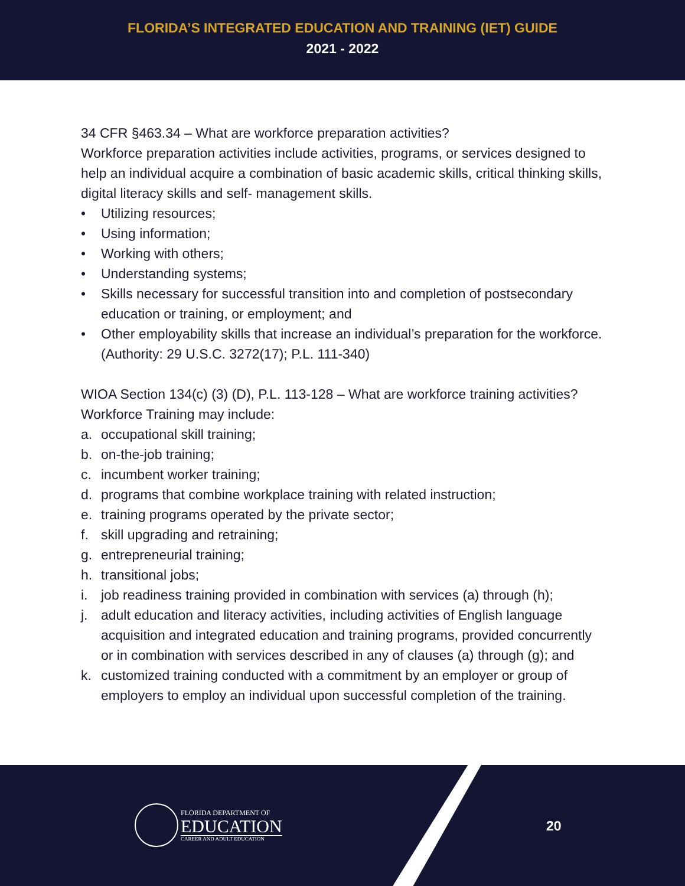FLORIDA’S INTEGRATED EDUCATION AND TRAINING (IET) GUIDE
2021 - 2022
34 CFR §463.34 – What are workforce preparation activities?
Workforce preparation activities include activities, programs, or services designed to help an individual acquire a combination of basic academic skills, critical thinking skills, digital literacy skills and self- management skills.
• Utilizing resources;
• Using information;
• Working with others;
• Understanding systems;
• Skills necessary for successful transition into and completion of postsecondary education or training, or employment; and
• Other employability skills that increase an individual’s preparation for the workforce. (Authority: 29 U.S.C. 3272(17); P.L. 111-340)
WIOA Section 134(c) (3) (D), P.L. 113-128 – What are workforce training activities? Workforce Training may include:
a. occupational skill training;
b. on-the-job training;
c. incumbent worker training;
d. programs that combine workplace training with related instruction;
e. training programs operated by the private sector;
f. skill upgrading and retraining;
g. entrepreneurial training;
h. transitional jobs;
i. job readiness training provided in combination with services (a) through (h);
j. adult education and literacy activities, including activities of English language acquisition and integrated education and training programs, provided concurrently or in combination with services described in any of clauses (a) through (g); and
k. customized training conducted with a commitment by an employer or group of employers to employ an individual upon successful completion of the training.
FLORIDA DEPARTMENT OF
EDUCATION
CAREER AND ADULT EDUCATION
20